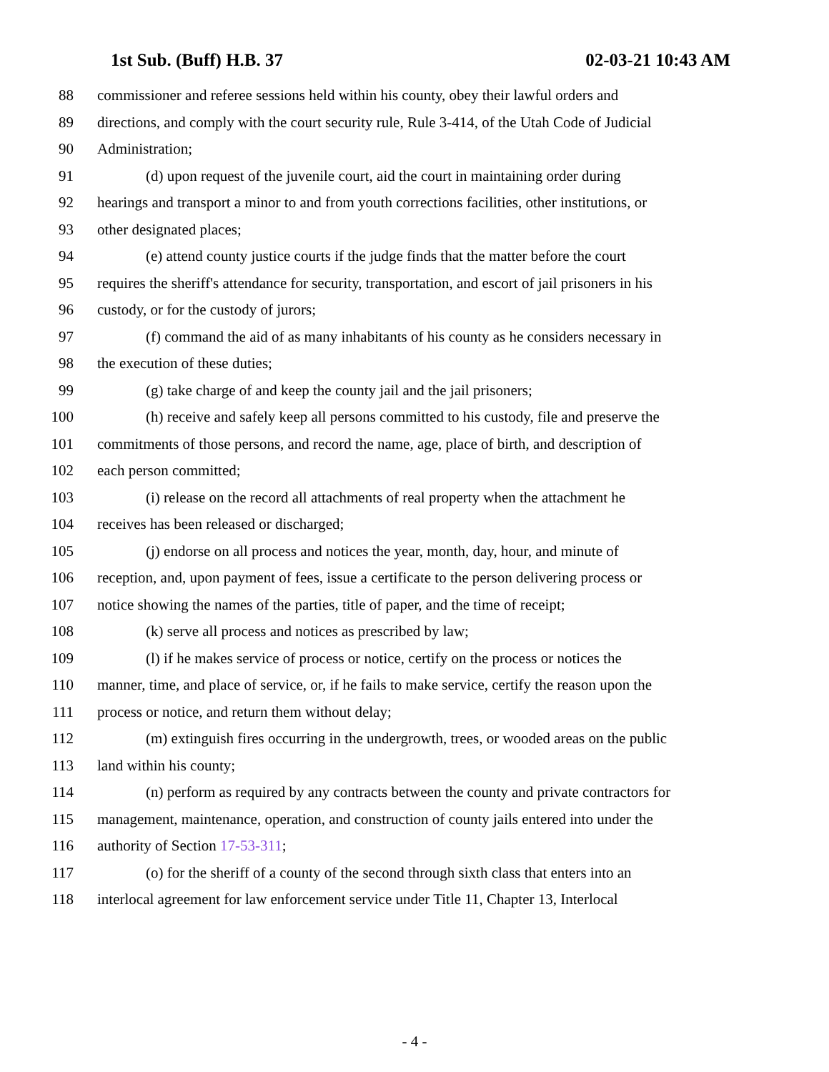1st Sub. (Buff) H.B. 37 02-03-21 10:43 AM
88 commissioner and referee sessions held within his county, obey their lawful orders and
89 directions, and comply with the court security rule, Rule 3-414, of the Utah Code of Judicial
90 Administration;
91 (d) upon request of the juvenile court, aid the court in maintaining order during
92 hearings and transport a minor to and from youth corrections facilities, other institutions, or
93 other designated places;
94 (e) attend county justice courts if the judge finds that the matter before the court
95 requires the sheriff's attendance for security, transportation, and escort of jail prisoners in his
96 custody, or for the custody of jurors;
97 (f) command the aid of as many inhabitants of his county as he considers necessary in
98 the execution of these duties;
99 (g) take charge of and keep the county jail and the jail prisoners;
100 (h) receive and safely keep all persons committed to his custody, file and preserve the
101 commitments of those persons, and record the name, age, place of birth, and description of
102 each person committed;
103 (i) release on the record all attachments of real property when the attachment he
104 receives has been released or discharged;
105 (j) endorse on all process and notices the year, month, day, hour, and minute of
106 reception, and, upon payment of fees, issue a certificate to the person delivering process or
107 notice showing the names of the parties, title of paper, and the time of receipt;
108 (k) serve all process and notices as prescribed by law;
109 (l) if he makes service of process or notice, certify on the process or notices the
110 manner, time, and place of service, or, if he fails to make service, certify the reason upon the
111 process or notice, and return them without delay;
112 (m) extinguish fires occurring in the undergrowth, trees, or wooded areas on the public
113 land within his county;
114 (n) perform as required by any contracts between the county and private contractors for
115 management, maintenance, operation, and construction of county jails entered into under the
116 authority of Section 17-53-311;
117 (o) for the sheriff of a county of the second through sixth class that enters into an
118 interlocal agreement for law enforcement service under Title 11, Chapter 13, Interlocal
- 4 -